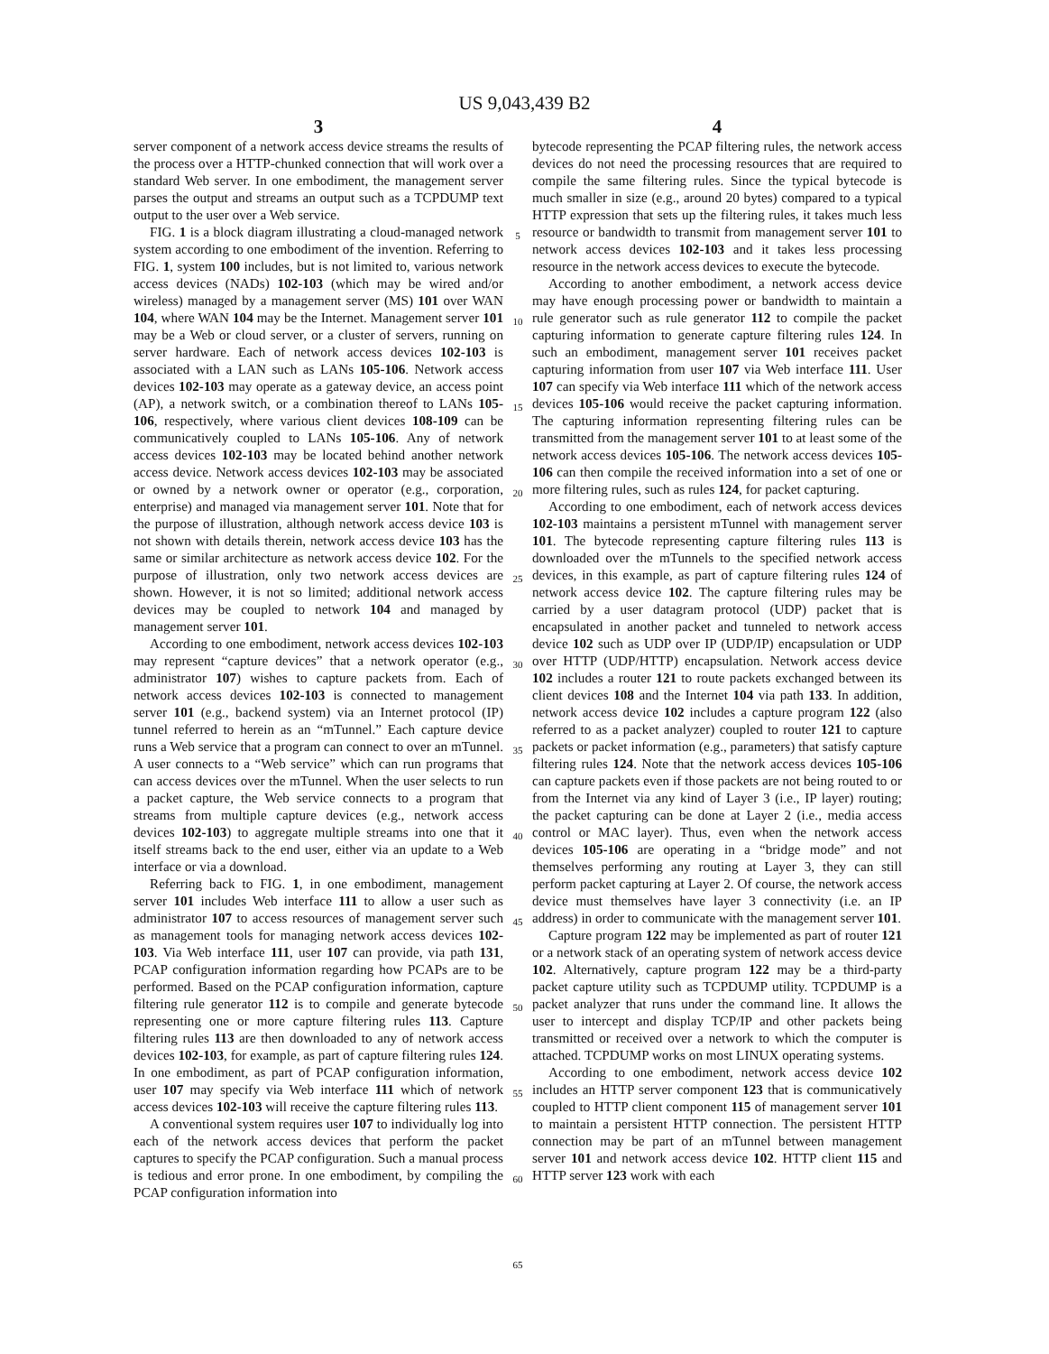US 9,043,439 B2
3
server component of a network access device streams the results of the process over a HTTP-chunked connection that will work over a standard Web server. In one embodiment, the management server parses the output and streams an output such as a TCPDUMP text output to the user over a Web service.
FIG. 1 is a block diagram illustrating a cloud-managed network system according to one embodiment of the invention. Referring to FIG. 1, system 100 includes, but is not limited to, various network access devices (NADs) 102-103 (which may be wired and/or wireless) managed by a management server (MS) 101 over WAN 104, where WAN 104 may be the Internet. Management server 101 may be a Web or cloud server, or a cluster of servers, running on server hardware. Each of network access devices 102-103 is associated with a LAN such as LANs 105-106. Network access devices 102-103 may operate as a gateway device, an access point (AP), a network switch, or a combination thereof to LANs 105-106, respectively, where various client devices 108-109 can be communicatively coupled to LANs 105-106. Any of network access devices 102-103 may be located behind another network access device. Network access devices 102-103 may be associated or owned by a network owner or operator (e.g., corporation, enterprise) and managed via management server 101. Note that for the purpose of illustration, although network access device 103 is not shown with details therein, network access device 103 has the same or similar architecture as network access device 102. For the purpose of illustration, only two network access devices are shown. However, it is not so limited; additional network access devices may be coupled to network 104 and managed by management server 101.
According to one embodiment, network access devices 102-103 may represent “capture devices” that a network operator (e.g., administrator 107) wishes to capture packets from. Each of network access devices 102-103 is connected to management server 101 (e.g., backend system) via an Internet protocol (IP) tunnel referred to herein as an “mTunnel.” Each capture device runs a Web service that a program can connect to over an mTunnel. A user connects to a “Web service” which can run programs that can access devices over the mTunnel. When the user selects to run a packet capture, the Web service connects to a program that streams from multiple capture devices (e.g., network access devices 102-103) to aggregate multiple streams into one that it itself streams back to the end user, either via an update to a Web interface or via a download.
Referring back to FIG. 1, in one embodiment, management server 101 includes Web interface 111 to allow a user such as administrator 107 to access resources of management server such as management tools for managing network access devices 102-103. Via Web interface 111, user 107 can provide, via path 131, PCAP configuration information regarding how PCAPs are to be performed. Based on the PCAP configuration information, capture filtering rule generator 112 is to compile and generate bytecode representing one or more capture filtering rules 113. Capture filtering rules 113 are then downloaded to any of network access devices 102-103, for example, as part of capture filtering rules 124. In one embodiment, as part of PCAP configuration information, user 107 may specify via Web interface 111 which of network access devices 102-103 will receive the capture filtering rules 113.
A conventional system requires user 107 to individually log into each of the network access devices that perform the packet captures to specify the PCAP configuration. Such a manual process is tedious and error prone. In one embodiment, by compiling the PCAP configuration information into
5
10
15
20
25
30
35
40
45
50
55
60
65
4
bytecode representing the PCAP filtering rules, the network access devices do not need the processing resources that are required to compile the same filtering rules. Since the typical bytecode is much smaller in size (e.g., around 20 bytes) compared to a typical HTTP expression that sets up the filtering rules, it takes much less resource or bandwidth to transmit from management server 101 to network access devices 102-103 and it takes less processing resource in the network access devices to execute the bytecode.
According to another embodiment, a network access device may have enough processing power or bandwidth to maintain a rule generator such as rule generator 112 to compile the packet capturing information to generate capture filtering rules 124. In such an embodiment, management server 101 receives packet capturing information from user 107 via Web interface 111. User 107 can specify via Web interface 111 which of the network access devices 105-106 would receive the packet capturing information. The capturing information representing filtering rules can be transmitted from the management server 101 to at least some of the network access devices 105-106. The network access devices 105-106 can then compile the received information into a set of one or more filtering rules, such as rules 124, for packet capturing.
According to one embodiment, each of network access devices 102-103 maintains a persistent mTunnel with management server 101. The bytecode representing capture filtering rules 113 is downloaded over the mTunnels to the specified network access devices, in this example, as part of capture filtering rules 124 of network access device 102. The capture filtering rules may be carried by a user datagram protocol (UDP) packet that is encapsulated in another packet and tunneled to network access device 102 such as UDP over IP (UDP/IP) encapsulation or UDP over HTTP (UDP/HTTP) encapsulation. Network access device 102 includes a router 121 to route packets exchanged between its client devices 108 and the Internet 104 via path 133. In addition, network access device 102 includes a capture program 122 (also referred to as a packet analyzer) coupled to router 121 to capture packets or packet information (e.g., parameters) that satisfy capture filtering rules 124. Note that the network access devices 105-106 can capture packets even if those packets are not being routed to or from the Internet via any kind of Layer 3 (i.e., IP layer) routing; the packet capturing can be done at Layer 2 (i.e., media access control or MAC layer). Thus, even when the network access devices 105-106 are operating in a “bridge mode” and not themselves performing any routing at Layer 3, they can still perform packet capturing at Layer 2. Of course, the network access device must themselves have layer 3 connectivity (i.e. an IP address) in order to communicate with the management server 101.
Capture program 122 may be implemented as part of router 121 or a network stack of an operating system of network access device 102. Alternatively, capture program 122 may be a third-party packet capture utility such as TCPDUMP utility. TCPDUMP is a packet analyzer that runs under the command line. It allows the user to intercept and display TCP/IP and other packets being transmitted or received over a network to which the computer is attached. TCPDUMP works on most LINUX operating systems.
According to one embodiment, network access device 102 includes an HTTP server component 123 that is communicatively coupled to HTTP client component 115 of management server 101 to maintain a persistent HTTP connection. The persistent HTTP connection may be part of an mTunnel between management server 101 and network access device 102. HTTP client 115 and HTTP server 123 work with each